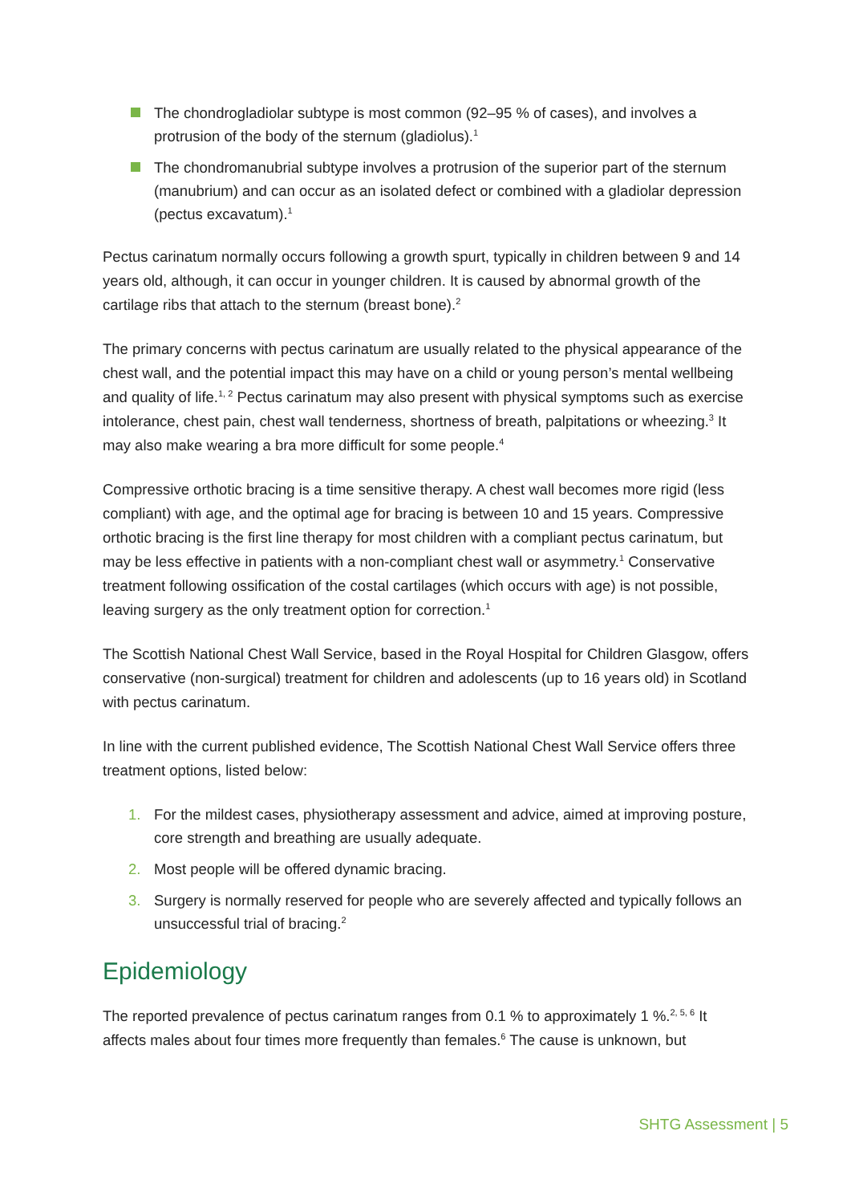The chondrogladiolar subtype is most common (92–95 % of cases), and involves a protrusion of the body of the sternum (gladiolus).<sup>1</sup>
The chondromanubrial subtype involves a protrusion of the superior part of the sternum (manubrium) and can occur as an isolated defect or combined with a gladiolar depression (pectus excavatum).<sup>1</sup>
Pectus carinatum normally occurs following a growth spurt, typically in children between 9 and 14 years old, although, it can occur in younger children. It is caused by abnormal growth of the cartilage ribs that attach to the sternum (breast bone).<sup>2</sup>
The primary concerns with pectus carinatum are usually related to the physical appearance of the chest wall, and the potential impact this may have on a child or young person’s mental wellbeing and quality of life.<sup>1, 2</sup> Pectus carinatum may also present with physical symptoms such as exercise intolerance, chest pain, chest wall tenderness, shortness of breath, palpitations or wheezing.<sup>3</sup> It may also make wearing a bra more difficult for some people.<sup>4</sup>
Compressive orthotic bracing is a time sensitive therapy. A chest wall becomes more rigid (less compliant) with age, and the optimal age for bracing is between 10 and 15 years. Compressive orthotic bracing is the first line therapy for most children with a compliant pectus carinatum, but may be less effective in patients with a non-compliant chest wall or asymmetry.<sup>1</sup> Conservative treatment following ossification of the costal cartilages (which occurs with age) is not possible, leaving surgery as the only treatment option for correction.<sup>1</sup>
The Scottish National Chest Wall Service, based in the Royal Hospital for Children Glasgow, offers conservative (non-surgical) treatment for children and adolescents (up to 16 years old) in Scotland with pectus carinatum.
In line with the current published evidence, The Scottish National Chest Wall Service offers three treatment options, listed below:
1. For the mildest cases, physiotherapy assessment and advice, aimed at improving posture, core strength and breathing are usually adequate.
2. Most people will be offered dynamic bracing.
3. Surgery is normally reserved for people who are severely affected and typically follows an unsuccessful trial of bracing.<sup>2</sup>
Epidemiology
The reported prevalence of pectus carinatum ranges from 0.1 % to approximately 1 %.<sup>2, 5, 6</sup> It affects males about four times more frequently than females.<sup>6</sup> The cause is unknown, but
SHTG Assessment | 5